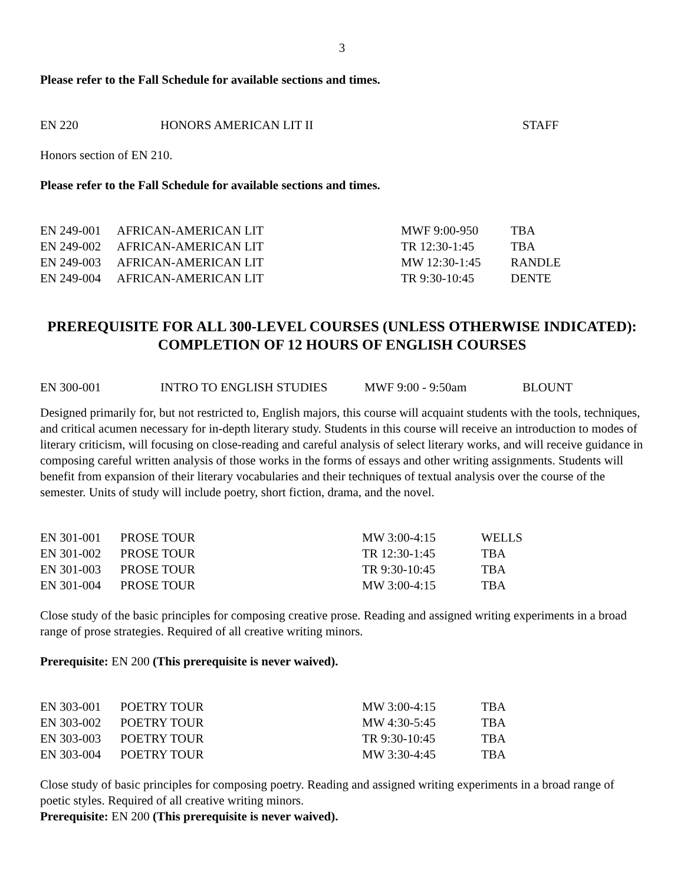3
Please refer to the Fall Schedule for available sections and times.
| EN 220 | HONORS AMERICAN LIT II | STAFF |
Honors section of EN 210.
Please refer to the Fall Schedule for available sections and times.
| EN 249-001 | AFRICAN-AMERICAN LIT | MWF 9:00-950 | TBA |
| EN 249-002 | AFRICAN-AMERICAN LIT | TR 12:30-1:45 | TBA |
| EN 249-003 | AFRICAN-AMERICAN LIT | MW 12:30-1:45 | RANDLE |
| EN 249-004 | AFRICAN-AMERICAN LIT | TR 9:30-10:45 | DENTE |
PREREQUISITE FOR ALL 300-LEVEL COURSES (UNLESS OTHERWISE INDICATED): COMPLETION OF 12 HOURS OF ENGLISH COURSES
| EN 300-001 | INTRO TO ENGLISH STUDIES | MWF 9:00 - 9:50am | BLOUNT |
Designed primarily for, but not restricted to, English majors, this course will acquaint students with the tools, techniques, and critical acumen necessary for in-depth literary study. Students in this course will receive an introduction to modes of literary criticism, will focusing on close-reading and careful analysis of select literary works, and will receive guidance in composing careful written analysis of those works in the forms of essays and other writing assignments. Students will benefit from expansion of their literary vocabularies and their techniques of textual analysis over the course of the semester. Units of study will include poetry, short fiction, drama, and the novel.
| EN 301-001 | PROSE TOUR | MW 3:00-4:15 | WELLS |
| EN 301-002 | PROSE TOUR | TR 12:30-1:45 | TBA |
| EN 301-003 | PROSE TOUR | TR 9:30-10:45 | TBA |
| EN 301-004 | PROSE TOUR | MW 3:00-4:15 | TBA |
Close study of the basic principles for composing creative prose. Reading and assigned writing experiments in a broad range of prose strategies. Required of all creative writing minors.
Prerequisite: EN 200 (This prerequisite is never waived).
| EN 303-001 | POETRY TOUR | MW 3:00-4:15 | TBA |
| EN 303-002 | POETRY TOUR | MW 4:30-5:45 | TBA |
| EN 303-003 | POETRY TOUR | TR 9:30-10:45 | TBA |
| EN 303-004 | POETRY TOUR | MW 3:30-4:45 | TBA |
Close study of basic principles for composing poetry. Reading and assigned writing experiments in a broad range of poetic styles. Required of all creative writing minors.
Prerequisite: EN 200 (This prerequisite is never waived).